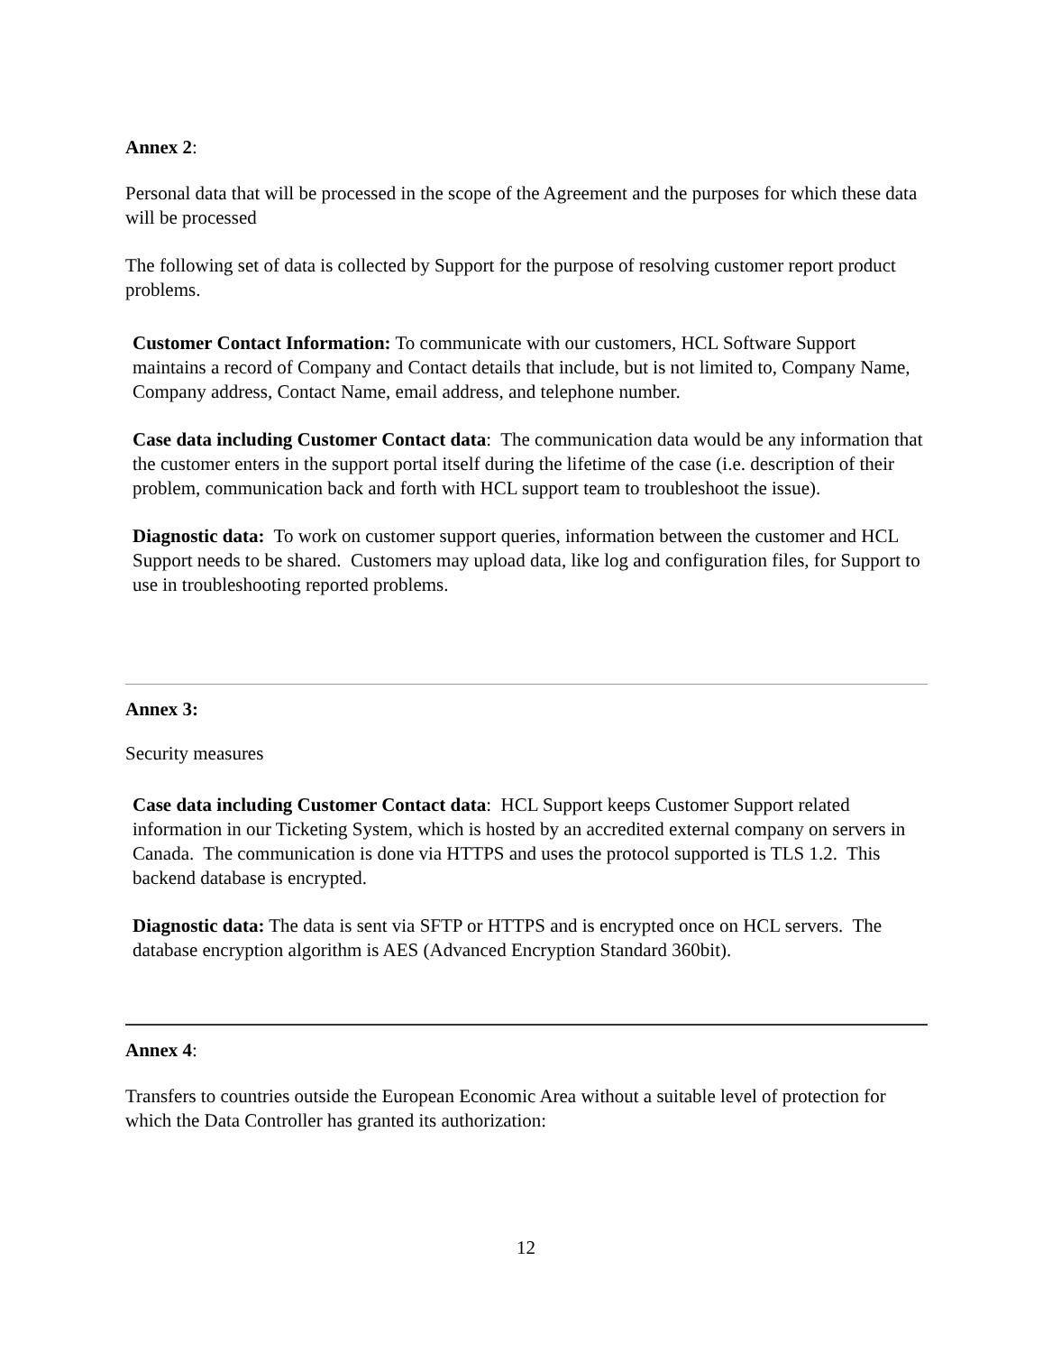Annex 2:
Personal data that will be processed in the scope of the Agreement and the purposes for which these data will be processed
The following set of data is collected by Support for the purpose of resolving customer report product problems.
Customer Contact Information: To communicate with our customers, HCL Software Support maintains a record of Company and Contact details that include, but is not limited to, Company Name, Company address, Contact Name, email address, and telephone number.
Case data including Customer Contact data: The communication data would be any information that the customer enters in the support portal itself during the lifetime of the case (i.e. description of their problem, communication back and forth with HCL support team to troubleshoot the issue).
Diagnostic data: To work on customer support queries, information between the customer and HCL Support needs to be shared. Customers may upload data, like log and configuration files, for Support to use in troubleshooting reported problems.
Annex 3:
Security measures
Case data including Customer Contact data: HCL Support keeps Customer Support related information in our Ticketing System, which is hosted by an accredited external company on servers in Canada. The communication is done via HTTPS and uses the protocol supported is TLS 1.2. This backend database is encrypted.
Diagnostic data: The data is sent via SFTP or HTTPS and is encrypted once on HCL servers. The database encryption algorithm is AES (Advanced Encryption Standard 360bit).
Annex 4:
Transfers to countries outside the European Economic Area without a suitable level of protection for which the Data Controller has granted its authorization:
12